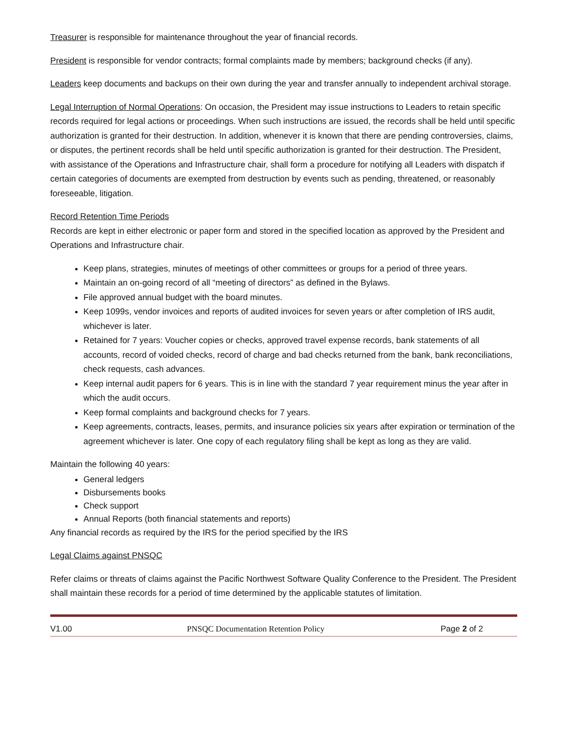Treasurer is responsible for maintenance throughout the year of financial records.
President is responsible for vendor contracts; formal complaints made by members; background checks (if any).
Leaders keep documents and backups on their own during the year and transfer annually to independent archival storage.
Legal Interruption of Normal Operations: On occasion, the President may issue instructions to Leaders to retain specific records required for legal actions or proceedings. When such instructions are issued, the records shall be held until specific authorization is granted for their destruction. In addition, whenever it is known that there are pending controversies, claims, or disputes, the pertinent records shall be held until specific authorization is granted for their destruction. The President, with assistance of the Operations and Infrastructure chair, shall form a procedure for notifying all Leaders with dispatch if certain categories of documents are exempted from destruction by events such as pending, threatened, or reasonably foreseeable, litigation.
Record Retention Time Periods
Records are kept in either electronic or paper form and stored in the specified location as approved by the President and Operations and Infrastructure chair.
Keep plans, strategies, minutes of meetings of other committees or groups for a period of three years.
Maintain an on-going record of all “meeting of directors” as defined in the Bylaws.
File approved annual budget with the board minutes.
Keep 1099s, vendor invoices and reports of audited invoices for seven years or after completion of IRS audit, whichever is later.
Retained for 7 years: Voucher copies or checks, approved travel expense records, bank statements of all accounts, record of voided checks, record of charge and bad checks returned from the bank, bank reconciliations, check requests, cash advances.
Keep internal audit papers for 6 years. This is in line with the standard 7 year requirement minus the year after in which the audit occurs.
Keep formal complaints and background checks for 7 years.
Keep agreements, contracts, leases, permits, and insurance policies six years after expiration or termination of the agreement whichever is later. One copy of each regulatory filing shall be kept as long as they are valid.
Maintain the following 40 years:
General ledgers
Disbursements books
Check support
Annual Reports (both financial statements and reports)
Any financial records as required by the IRS for the period specified by the IRS
Legal Claims against PNSQC
Refer claims or threats of claims against the Pacific Northwest Software Quality Conference to the President. The President shall maintain these records for a period of time determined by the applicable statutes of limitation.
V1.00 PNSQC Documentation Retention Policy Page 2 of 2